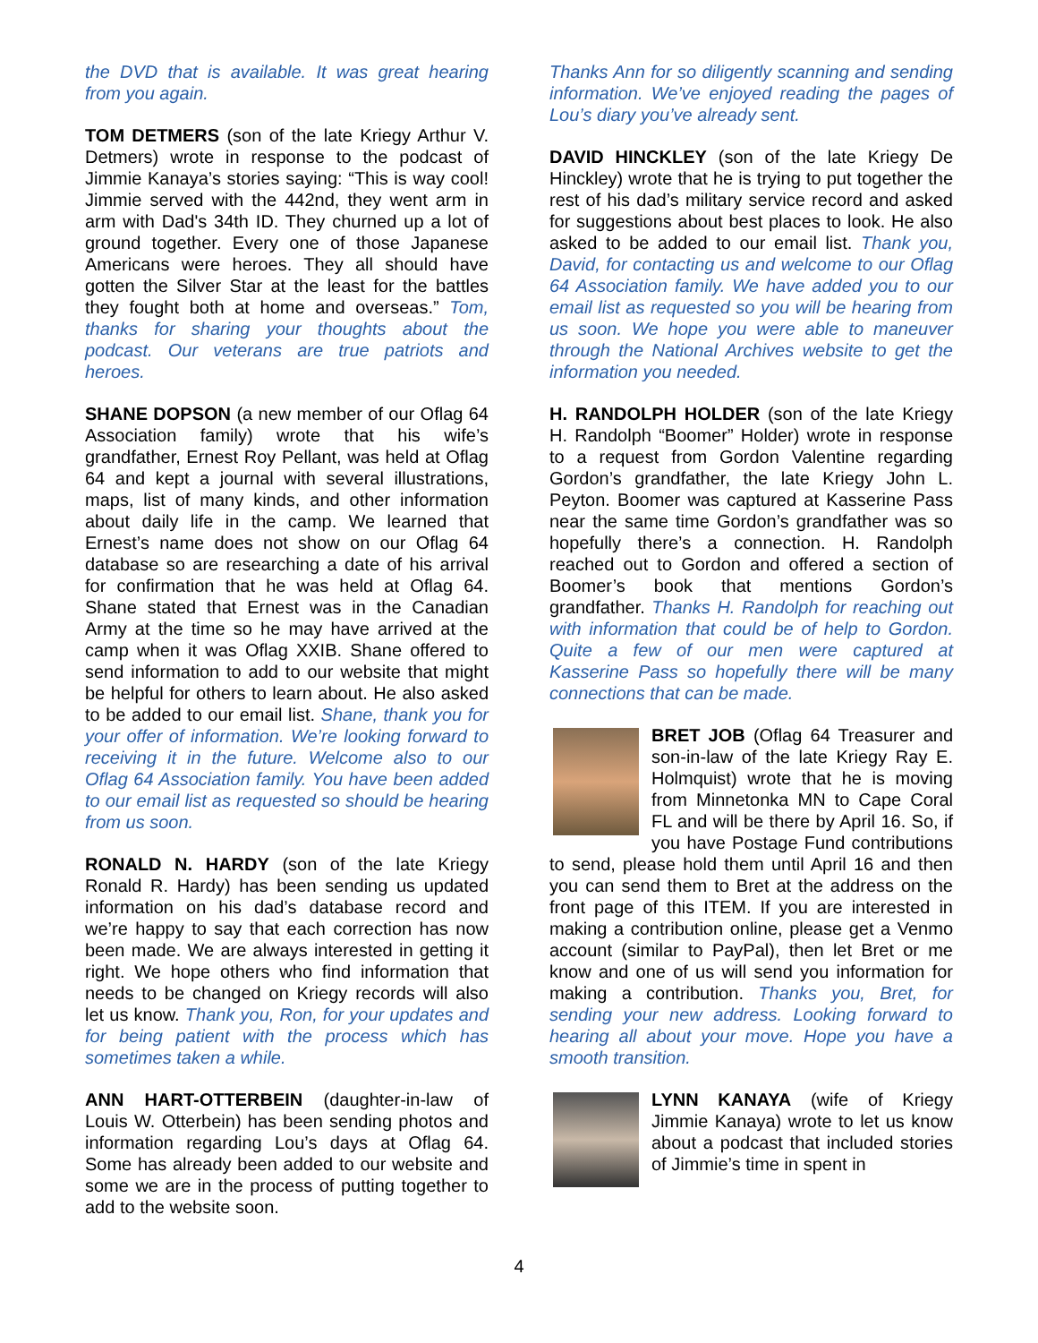the DVD that is available. It was great hearing from you again.
TOM DETMERS (son of the late Kriegy Arthur V. Detmers) wrote in response to the podcast of Jimmie Kanaya’s stories saying: “This is way cool! Jimmie served with the 442nd, they went arm in arm with Dad's 34th ID. They churned up a lot of ground together. Every one of those Japanese Americans were heroes. They all should have gotten the Silver Star at the least for the battles they fought both at home and overseas.” Tom, thanks for sharing your thoughts about the podcast. Our veterans are true patriots and heroes.
SHANE DOPSON (a new member of our Oflag 64 Association family) wrote that his wife’s grandfather, Ernest Roy Pellant, was held at Oflag 64 and kept a journal with several illustrations, maps, list of many kinds, and other information about daily life in the camp. We learned that Ernest’s name does not show on our Oflag 64 database so are researching a date of his arrival for confirmation that he was held at Oflag 64. Shane stated that Ernest was in the Canadian Army at the time so he may have arrived at the camp when it was Oflag XXIB. Shane offered to send information to add to our website that might be helpful for others to learn about. He also asked to be added to our email list. Shane, thank you for your offer of information. We’re looking forward to receiving it in the future. Welcome also to our Oflag 64 Association family. You have been added to our email list as requested so should be hearing from us soon.
RONALD N. HARDY (son of the late Kriegy Ronald R. Hardy) has been sending us updated information on his dad’s database record and we’re happy to say that each correction has now been made. We are always interested in getting it right. We hope others who find information that needs to be changed on Kriegy records will also let us know. Thank you, Ron, for your updates and for being patient with the process which has sometimes taken a while.
ANN HART-OTTERBEIN (daughter-in-law of Louis W. Otterbein) has been sending photos and information regarding Lou’s days at Oflag 64. Some has already been added to our website and some we are in the process of putting together to add to the website soon.
Thanks Ann for so diligently scanning and sending information. We’ve enjoyed reading the pages of Lou’s diary you’ve already sent.
DAVID HINCKLEY (son of the late Kriegy De Hinckley) wrote that he is trying to put together the rest of his dad’s military service record and asked for suggestions about best places to look. He also asked to be added to our email list. Thank you, David, for contacting us and welcome to our Oflag 64 Association family. We have added you to our email list as requested so you will be hearing from us soon. We hope you were able to maneuver through the National Archives website to get the information you needed.
H. RANDOLPH HOLDER (son of the late Kriegy H. Randolph “Boomer” Holder) wrote in response to a request from Gordon Valentine regarding Gordon’s grandfather, the late Kriegy John L. Peyton. Boomer was captured at Kasserine Pass near the same time Gordon’s grandfather was so hopefully there’s a connection. H. Randolph reached out to Gordon and offered a section of Boomer’s book that mentions Gordon’s grandfather. Thanks H. Randolph for reaching out with information that could be of help to Gordon. Quite a few of our men were captured at Kasserine Pass so hopefully there will be many connections that can be made.
BRET JOB (Oflag 64 Treasurer and son-in-law of the late Kriegy Ray E. Holmquist) wrote that he is moving from Minnetonka MN to Cape Coral FL and will be there by April 16. So, if you have Postage Fund contributions to send, please hold them until April 16 and then you can send them to Bret at the address on the front page of this ITEM. If you are interested in making a contribution online, please get a Venmo account (similar to PayPal), then let Bret or me know and one of us will send you information for making a contribution. Thanks you, Bret, for sending your new address. Looking forward to hearing all about your move. Hope you have a smooth transition.
LYNN KANAYA (wife of Kriegy Jimmie Kanaya) wrote to let us know about a podcast that included stories of Jimmie’s time in spent in
4